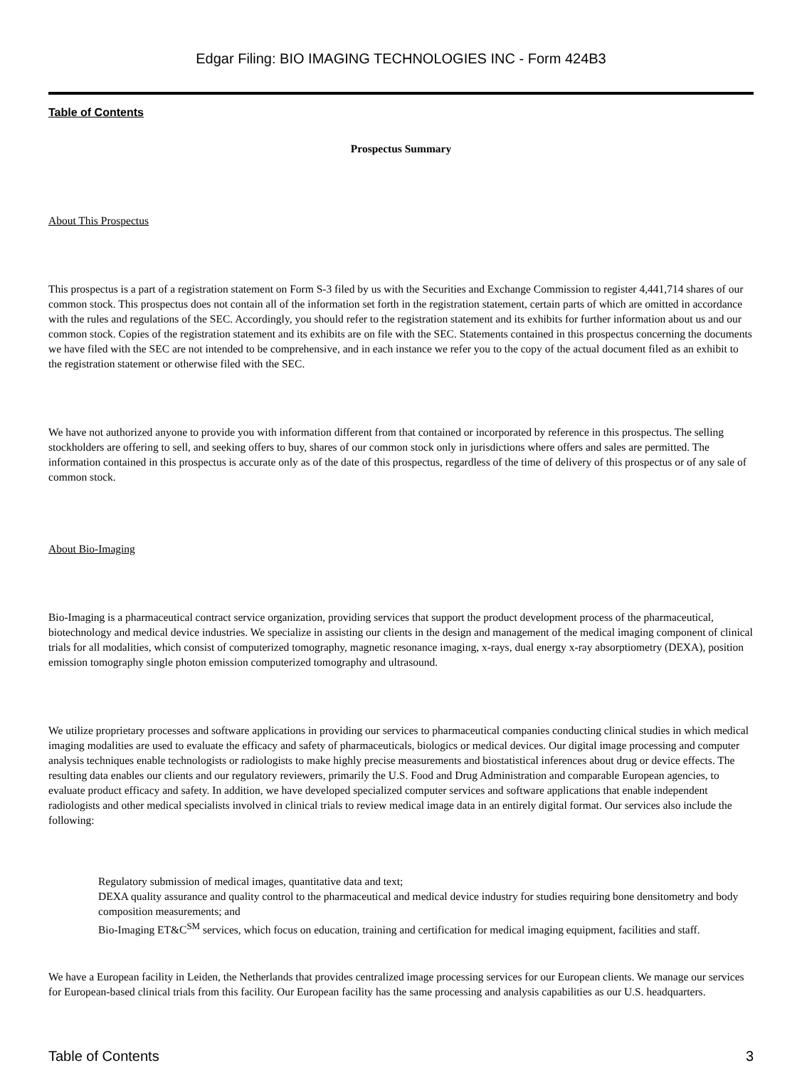Edgar Filing: BIO IMAGING TECHNOLOGIES INC - Form 424B3
Table of Contents
Prospectus Summary
About This Prospectus
This prospectus is a part of a registration statement on Form S-3 filed by us with the Securities and Exchange Commission to register 4,441,714 shares of our common stock. This prospectus does not contain all of the information set forth in the registration statement, certain parts of which are omitted in accordance with the rules and regulations of the SEC. Accordingly, you should refer to the registration statement and its exhibits for further information about us and our common stock. Copies of the registration statement and its exhibits are on file with the SEC. Statements contained in this prospectus concerning the documents we have filed with the SEC are not intended to be comprehensive, and in each instance we refer you to the copy of the actual document filed as an exhibit to the registration statement or otherwise filed with the SEC.
We have not authorized anyone to provide you with information different from that contained or incorporated by reference in this prospectus. The selling stockholders are offering to sell, and seeking offers to buy, shares of our common stock only in jurisdictions where offers and sales are permitted. The information contained in this prospectus is accurate only as of the date of this prospectus, regardless of the time of delivery of this prospectus or of any sale of common stock.
About Bio-Imaging
Bio-Imaging is a pharmaceutical contract service organization, providing services that support the product development process of the pharmaceutical, biotechnology and medical device industries. We specialize in assisting our clients in the design and management of the medical imaging component of clinical trials for all modalities, which consist of computerized tomography, magnetic resonance imaging, x-rays, dual energy x-ray absorptiometry (DEXA), position emission tomography single photon emission computerized tomography and ultrasound.
We utilize proprietary processes and software applications in providing our services to pharmaceutical companies conducting clinical studies in which medical imaging modalities are used to evaluate the efficacy and safety of pharmaceuticals, biologics or medical devices. Our digital image processing and computer analysis techniques enable technologists or radiologists to make highly precise measurements and biostatistical inferences about drug or device effects. The resulting data enables our clients and our regulatory reviewers, primarily the U.S. Food and Drug Administration and comparable European agencies, to evaluate product efficacy and safety. In addition, we have developed specialized computer services and software applications that enable independent radiologists and other medical specialists involved in clinical trials to review medical image data in an entirely digital format. Our services also include the following:
Regulatory submission of medical images, quantitative data and text;
DEXA quality assurance and quality control to the pharmaceutical and medical device industry for studies requiring bone densitometry and body composition measurements; and
Bio-Imaging ET&C<sup>SM</sup> services, which focus on education, training and certification for medical imaging equipment, facilities and staff.
We have a European facility in Leiden, the Netherlands that provides centralized image processing services for our European clients. We manage our services for European-based clinical trials from this facility. Our European facility has the same processing and analysis capabilities as our U.S. headquarters.
Table of Contents 3